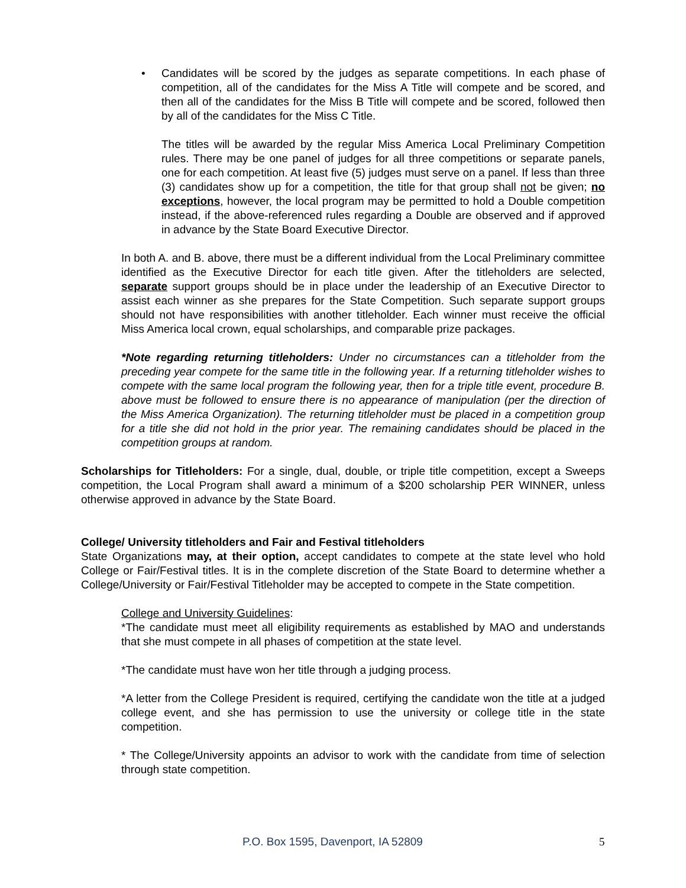• Candidates will be scored by the judges as separate competitions. In each phase of competition, all of the candidates for the Miss A Title will compete and be scored, and then all of the candidates for the Miss B Title will compete and be scored, followed then by all of the candidates for the Miss C Title.
The titles will be awarded by the regular Miss America Local Preliminary Competition rules. There may be one panel of judges for all three competitions or separate panels, one for each competition. At least five (5) judges must serve on a panel. If less than three (3) candidates show up for a competition, the title for that group shall not be given; no exceptions, however, the local program may be permitted to hold a Double competition instead, if the above-referenced rules regarding a Double are observed and if approved in advance by the State Board Executive Director.
In both A. and B. above, there must be a different individual from the Local Preliminary committee identified as the Executive Director for each title given. After the titleholders are selected, separate support groups should be in place under the leadership of an Executive Director to assist each winner as she prepares for the State Competition. Such separate support groups should not have responsibilities with another titleholder. Each winner must receive the official Miss America local crown, equal scholarships, and comparable prize packages.
*Note regarding returning titleholders: Under no circumstances can a titleholder from the preceding year compete for the same title in the following year. If a returning titleholder wishes to compete with the same local program the following year, then for a triple title event, procedure B. above must be followed to ensure there is no appearance of manipulation (per the direction of the Miss America Organization). The returning titleholder must be placed in a competition group for a title she did not hold in the prior year. The remaining candidates should be placed in the competition groups at random.
Scholarships for Titleholders: For a single, dual, double, or triple title competition, except a Sweeps competition, the Local Program shall award a minimum of a $200 scholarship PER WINNER, unless otherwise approved in advance by the State Board.
College/ University titleholders and Fair and Festival titleholders
State Organizations may, at their option, accept candidates to compete at the state level who hold College or Fair/Festival titles. It is in the complete discretion of the State Board to determine whether a College/University or Fair/Festival Titleholder may be accepted to compete in the State competition.
College and University Guidelines:
*The candidate must meet all eligibility requirements as established by MAO and understands that she must compete in all phases of competition at the state level.
*The candidate must have won her title through a judging process.
*A letter from the College President is required, certifying the candidate won the title at a judged college event, and she has permission to use the university or college title in the state competition.
* The College/University appoints an advisor to work with the candidate from time of selection through state competition.
P.O. Box 1595, Davenport, IA 52809 5